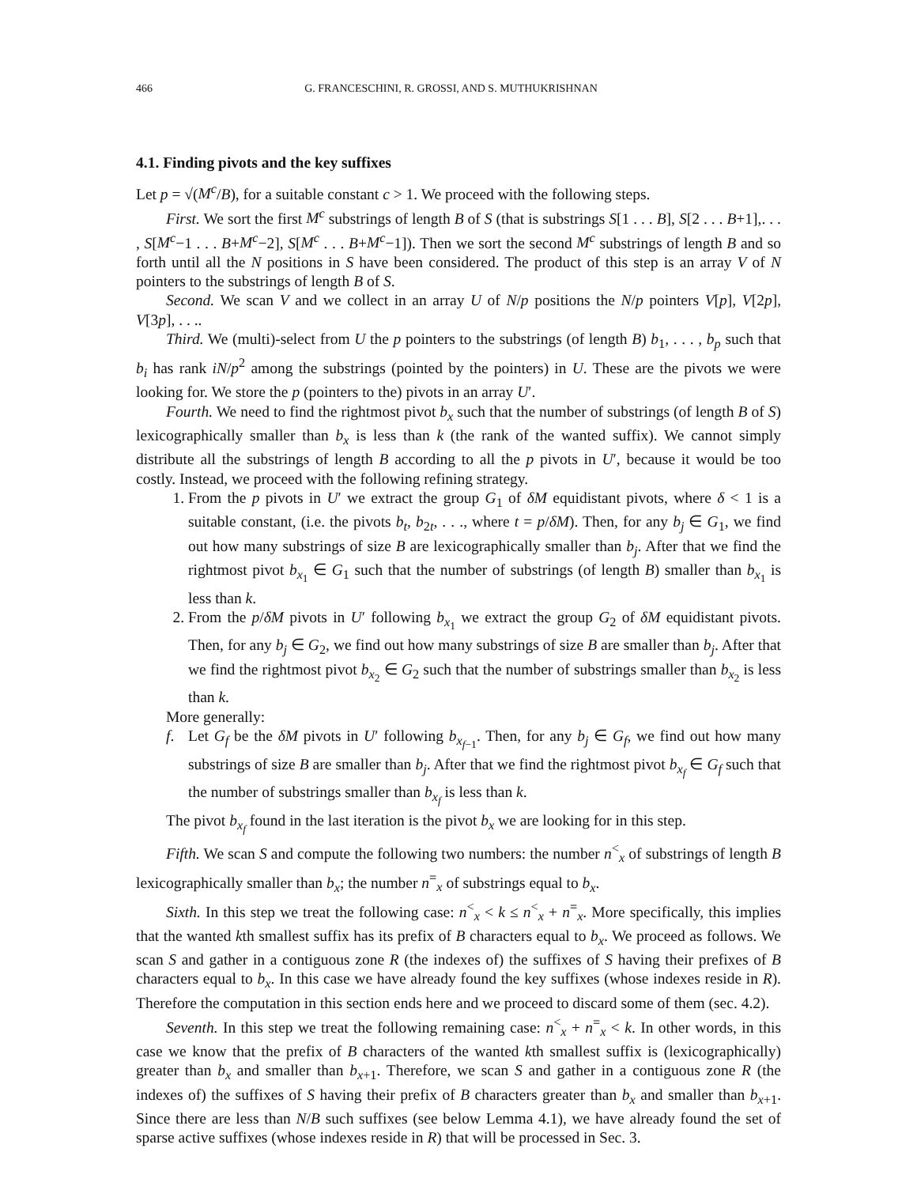466 G. FRANCESCHINI, R. GROSSI, AND S. MUTHUKRISHNAN
4.1. Finding pivots and the key suffixes
Let p = √(M<sup>c</sup>/B), for a suitable constant c > 1. We proceed with the following steps.
First. We sort the first M<sup>c</sup> substrings of length B of S (that is substrings S[1 . . . B], S[2 . . . B+1],. . . , S[M<sup>c</sup>−1 . . . B+M<sup>c</sup>−2], S[M<sup>c</sup> . . . B+M<sup>c</sup>−1]). Then we sort the second M<sup>c</sup> substrings of length B and so forth until all the N positions in S have been considered. The product of this step is an array V of N pointers to the substrings of length B of S.
Second. We scan V and we collect in an array U of N/p positions the N/p pointers V[p], V[2p], V[3p], . . ..
Third. We (multi)-select from U the p pointers to the substrings (of length B) b<sub>1</sub>, . . . , b<sub>p</sub> such that b<sub>i</sub> has rank iN/p<sup>2</sup> among the substrings (pointed by the pointers) in U. These are the pivots we were looking for. We store the p (pointers to the) pivots in an array U′.
Fourth. We need to find the rightmost pivot b<sub>x</sub> such that the number of substrings (of length B of S) lexicographically smaller than b<sub>x</sub> is less than k (the rank of the wanted suffix). We cannot simply distribute all the substrings of length B according to all the p pivots in U′, because it would be too costly. Instead, we proceed with the following refining strategy.
1. From the p pivots in U′ we extract the group G<sub>1</sub> of δM equidistant pivots, where δ < 1 is a suitable constant, (i.e. the pivots b<sub>t</sub>, b<sub>2t</sub>, . . ., where t = p/δM). Then, for any b<sub>j</sub> ∈ G<sub>1</sub>, we find out how many substrings of size B are lexicographically smaller than b<sub>j</sub>. After that we find the rightmost pivot b<sub>x<sub>1</sub></sub> ∈ G<sub>1</sub> such that the number of substrings (of length B) smaller than b<sub>x<sub>1</sub></sub> is less than k.
2. From the p/δM pivots in U′ following b<sub>x<sub>1</sub></sub> we extract the group G<sub>2</sub> of δM equidistant pivots. Then, for any b<sub>j</sub> ∈ G<sub>2</sub>, we find out how many substrings of size B are smaller than b<sub>j</sub>. After that we find the rightmost pivot b<sub>x<sub>2</sub></sub> ∈ G<sub>2</sub> such that the number of substrings smaller than b<sub>x<sub>2</sub></sub> is less than k.
More generally:
f. Let G<sub>f</sub> be the δM pivots in U′ following b<sub>x<sub>f−1</sub></sub>. Then, for any b<sub>j</sub> ∈ G<sub>f</sub>, we find out how many substrings of size B are smaller than b<sub>j</sub>. After that we find the rightmost pivot b<sub>x<sub>f</sub></sub> ∈ G<sub>f</sub> such that the number of substrings smaller than b<sub>x<sub>f</sub></sub> is less than k.
The pivot b<sub>x<sub>f</sub></sub> found in the last iteration is the pivot b<sub>x</sub> we are looking for in this step.
Fifth. We scan S and compute the following two numbers: the number n<sup><</sup><sub>x</sub> of substrings of length B lexicographically smaller than b<sub>x</sub>; the number n<sup>=</sup><sub>x</sub> of substrings equal to b<sub>x</sub>.
Sixth. In this step we treat the following case: n<sup><</sup><sub>x</sub> < k ≤ n<sup><</sup><sub>x</sub> + n<sup>=</sup><sub>x</sub>. More specifically, this implies that the wanted kth smallest suffix has its prefix of B characters equal to b<sub>x</sub>. We proceed as follows. We scan S and gather in a contiguous zone R (the indexes of) the suffixes of S having their prefixes of B characters equal to b<sub>x</sub>. In this case we have already found the key suffixes (whose indexes reside in R). Therefore the computation in this section ends here and we proceed to discard some of them (sec. 4.2).
Seventh. In this step we treat the following remaining case: n<sup><</sup><sub>x</sub> + n<sup>=</sup><sub>x</sub> < k. In other words, in this case we know that the prefix of B characters of the wanted kth smallest suffix is (lexicographically) greater than b<sub>x</sub> and smaller than b<sub>x+1</sub>. Therefore, we scan S and gather in a contiguous zone R (the indexes of) the suffixes of S having their prefix of B characters greater than b<sub>x</sub> and smaller than b<sub>x+1</sub>. Since there are less than N/B such suffixes (see below Lemma 4.1), we have already found the set of sparse active suffixes (whose indexes reside in R) that will be processed in Sec. 3.